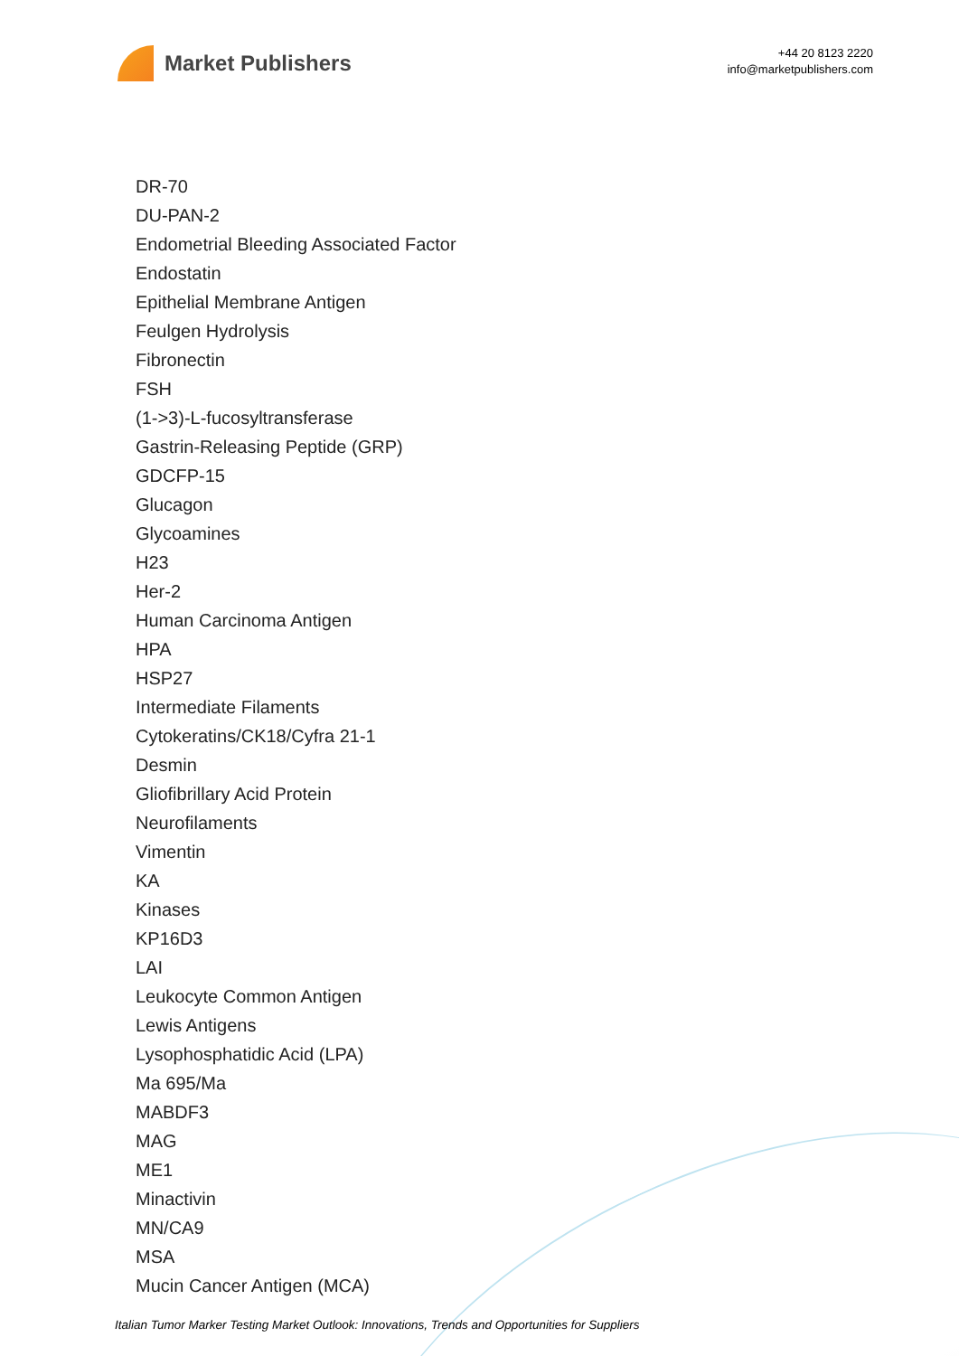Market Publishers
+44 20 8123 2220
info@marketpublishers.com
DR-70
DU-PAN-2
Endometrial Bleeding Associated Factor
Endostatin
Epithelial Membrane Antigen
Feulgen Hydrolysis
Fibronectin
FSH
(1->3)-L-fucosyltransferase
Gastrin-Releasing Peptide (GRP)
GDCFP-15
Glucagon
Glycoamines
H23
Her-2
Human Carcinoma Antigen
HPA
HSP27
Intermediate Filaments
Cytokeratins/CK18/Cyfra 21-1
Desmin
Gliofibrillary Acid Protein
Neurofilaments
Vimentin
KA
Kinases
KP16D3
LAI
Leukocyte Common Antigen
Lewis Antigens
Lysophosphatidic Acid (LPA)
Ma 695/Ma
MABDF3
MAG
ME1
Minactivin
MN/CA9
MSA
Mucin Cancer Antigen (MCA)
Italian Tumor Marker Testing Market Outlook: Innovations, Trends and Opportunities for Suppliers